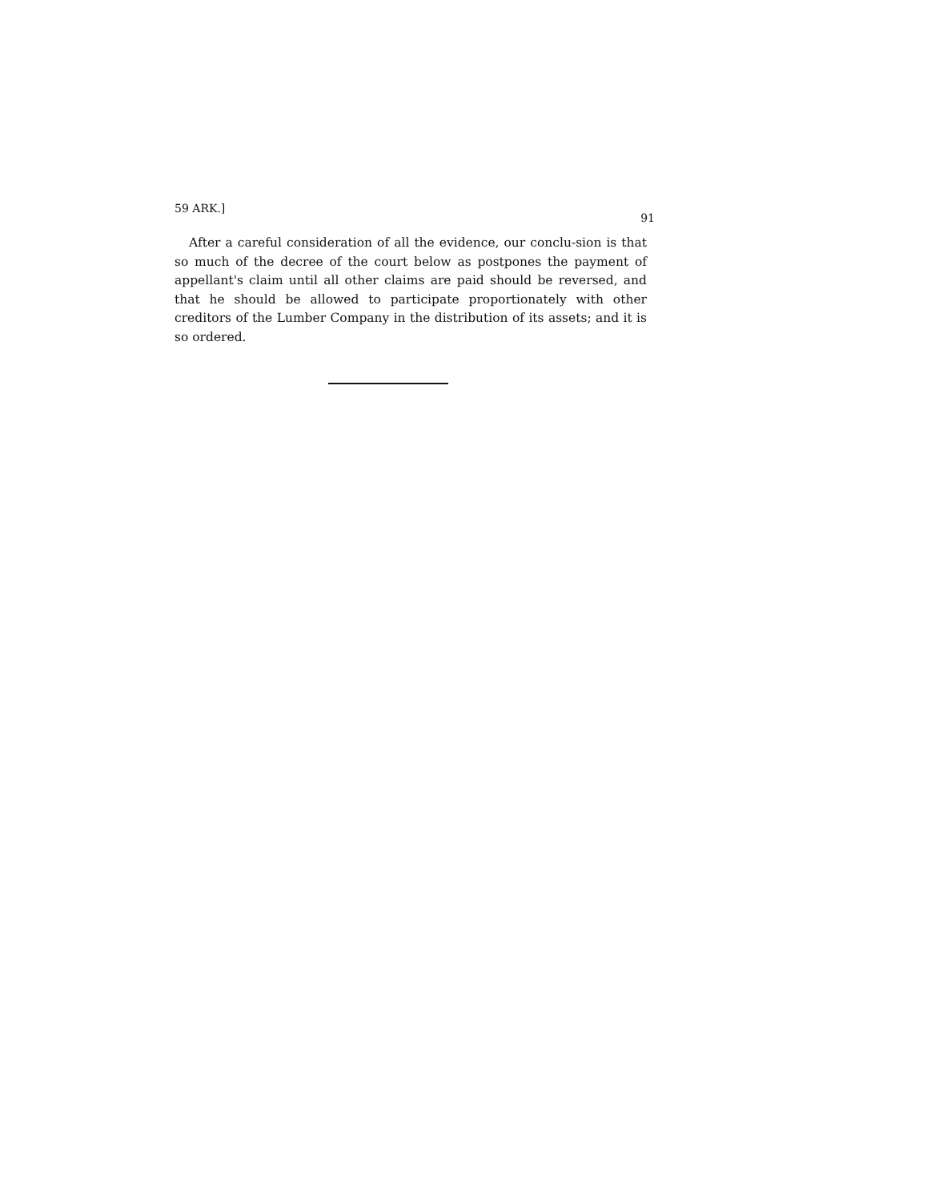59 ARK.] 91
After a careful consideration of all the evidence, our conclu-sion is that so much of the decree of the court below as postpones the payment of appellant's claim until all other claims are paid should be reversed, and that he should be allowed to participate proportionately with other creditors of the Lumber Company in the distribution of its assets; and it is so ordered.